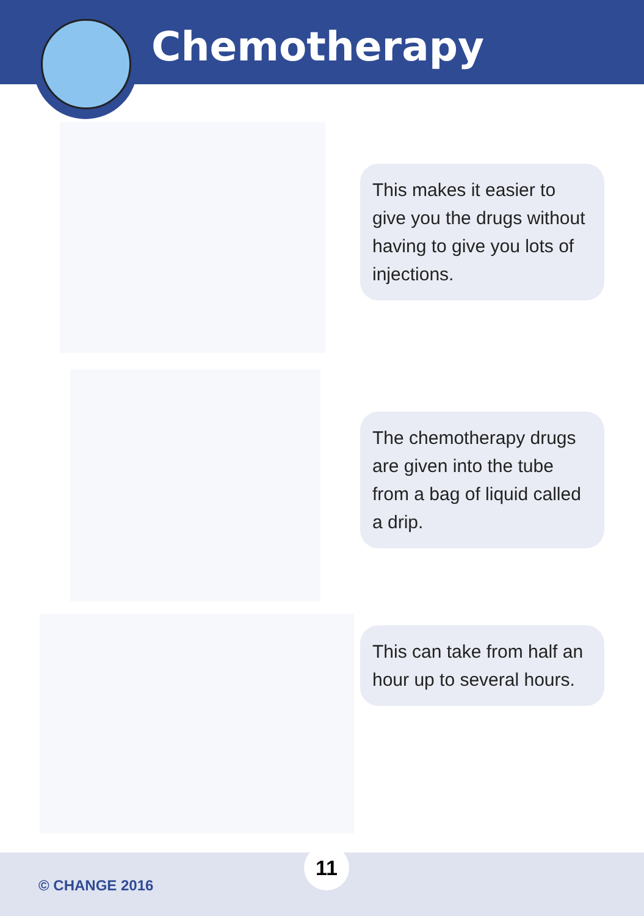Chemotherapy
This makes it easier to give you the drugs without having to give you lots of injections.
The chemotherapy drugs are given into the tube from a bag of liquid called a drip.
This can take from half an hour up to several hours.
© CHANGE 2016
11